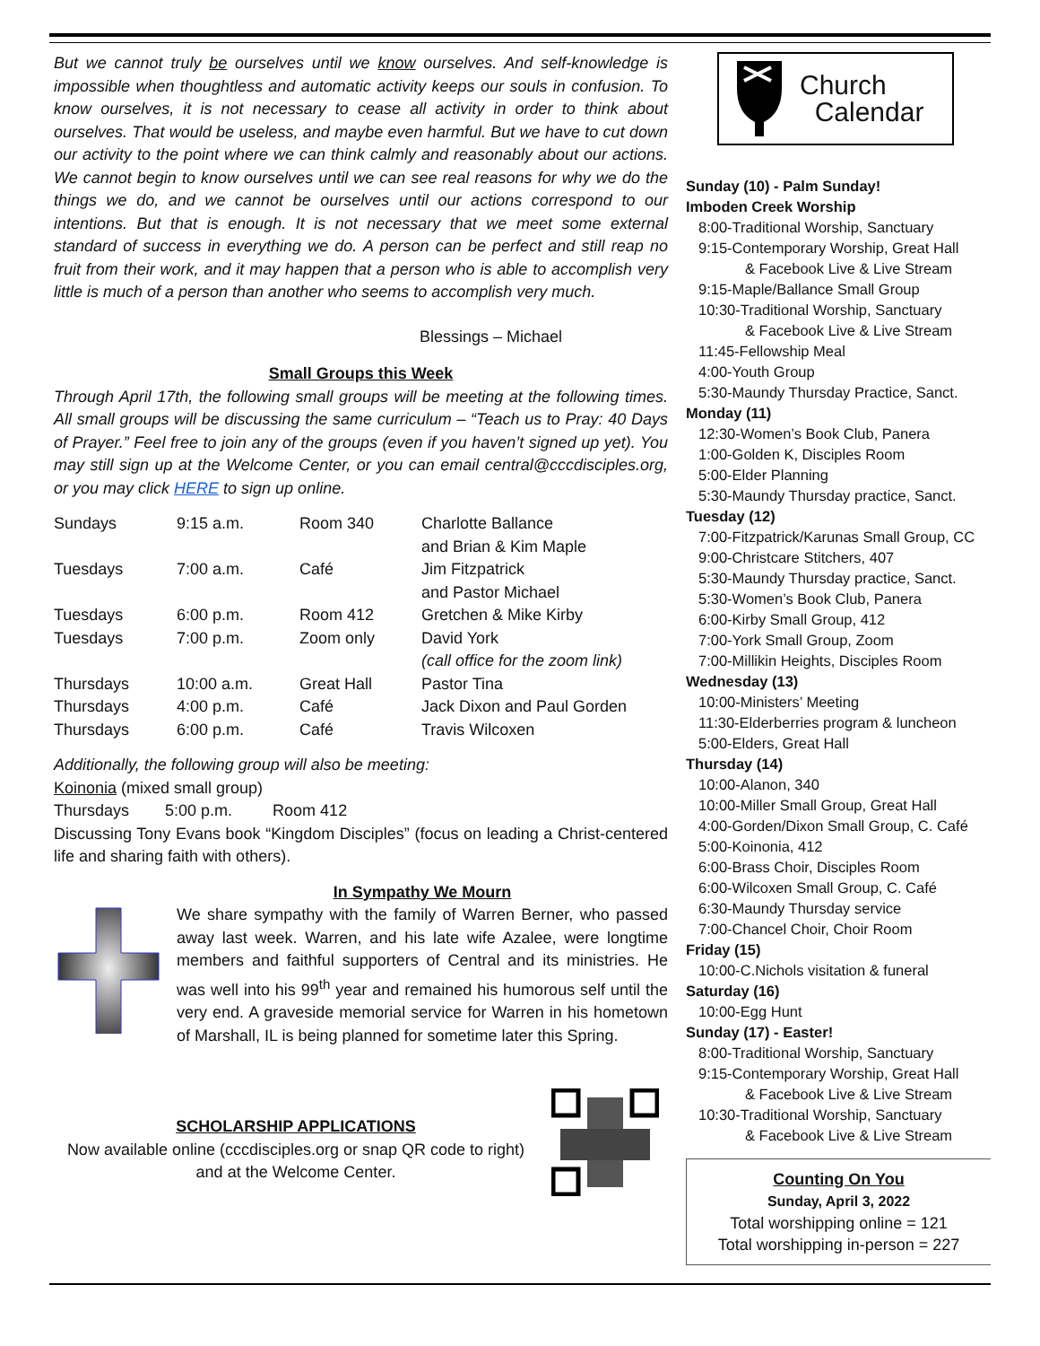But we cannot truly be ourselves until we know ourselves. And self-knowledge is impossible when thoughtless and automatic activity keeps our souls in confusion. To know ourselves, it is not necessary to cease all activity in order to think about ourselves. That would be useless, and maybe even harmful. But we have to cut down our activity to the point where we can think calmly and reasonably about our actions. We cannot begin to know ourselves until we can see real reasons for why we do the things we do, and we cannot be ourselves until our actions correspond to our intentions. But that is enough. It is not necessary that we meet some external standard of success in everything we do. A person can be perfect and still reap no fruit from their work, and it may happen that a person who is able to accomplish very little is much of a person than another who seems to accomplish very much.
Blessings – Michael
Small Groups this Week
Through April 17th, the following small groups will be meeting at the following times. All small groups will be discussing the same curriculum – “Teach us to Pray: 40 Days of Prayer.” Feel free to join any of the groups (even if you haven’t signed up yet). You may still sign up at the Welcome Center, or you can email central@cccdisciples.org, or you may click HERE to sign up online.
| Sundays | 9:15 a.m. | Room 340 | Charlotte Ballance and Brian & Kim Maple |
| Tuesdays | 7:00 a.m. | Café | Jim Fitzpatrick and Pastor Michael |
| Tuesdays | 6:00 p.m. | Room 412 | Gretchen & Mike Kirby |
| Tuesdays | 7:00 p.m. | Zoom only | David York (call office for the zoom link) |
| Thursdays | 10:00 a.m. | Great Hall | Pastor Tina |
| Thursdays | 4:00 p.m. | Café | Jack Dixon and Paul Gorden |
| Thursdays | 6:00 p.m. | Café | Travis Wilcoxen |
Additionally, the following group will also be meeting:
Koinonia (mixed small group)
Thursdays 5:00 p.m. Room 412
Discussing Tony Evans book “Kingdom Disciples” (focus on leading a Christ-centered life and sharing faith with others).
In Sympathy We Mourn
We share sympathy with the family of Warren Berner, who passed away last week. Warren, and his late wife Azalee, were longtime members and faithful supporters of Central and its ministries. He was well into his 99<sup>th</sup> year and remained his humorous self until the very end. A graveside memorial service for Warren in his hometown of Marshall, IL is being planned for sometime later this Spring.
SCHOLARSHIP APPLICATIONS
Now available online (cccdisciples.org or snap QR code to right) and at the Welcome Center.
Church
Calendar
Sunday (10) - Palm Sunday!
Imboden Creek Worship
8:00-Traditional Worship, Sanctuary
9:15-Contemporary Worship, Great Hall
& Facebook Live & Live Stream
9:15-Maple/Ballance Small Group
10:30-Traditional Worship, Sanctuary
& Facebook Live & Live Stream
11:45-Fellowship Meal
4:00-Youth Group
5:30-Maundy Thursday Practice, Sanct.
Monday (11)
12:30-Women’s Book Club, Panera
1:00-Golden K, Disciples Room
5:00-Elder Planning
5:30-Maundy Thursday practice, Sanct.
Tuesday (12)
7:00-Fitzpatrick/Karunas Small Group, CC
9:00-Christcare Stitchers, 407
5:30-Maundy Thursday practice, Sanct.
5:30-Women’s Book Club, Panera
6:00-Kirby Small Group, 412
7:00-York Small Group, Zoom
7:00-Millikin Heights, Disciples Room
Wednesday (13)
10:00-Ministers’ Meeting
11:30-Elderberries program & luncheon
5:00-Elders, Great Hall
Thursday (14)
10:00-Alanon, 340
10:00-Miller Small Group, Great Hall
4:00-Gorden/Dixon Small Group, C. Café
5:00-Koinonia, 412
6:00-Brass Choir, Disciples Room
6:00-Wilcoxen Small Group, C. Café
6:30-Maundy Thursday service
7:00-Chancel Choir, Choir Room
Friday (15)
10:00-C.Nichols visitation & funeral
Saturday (16)
10:00-Egg Hunt
Sunday (17) - Easter!
8:00-Traditional Worship, Sanctuary
9:15-Contemporary Worship, Great Hall
& Facebook Live & Live Stream
10:30-Traditional Worship, Sanctuary
& Facebook Live & Live Stream
Counting On You
Sunday, April 3, 2022
Total worshipping online = 121
Total worshipping in-person = 227